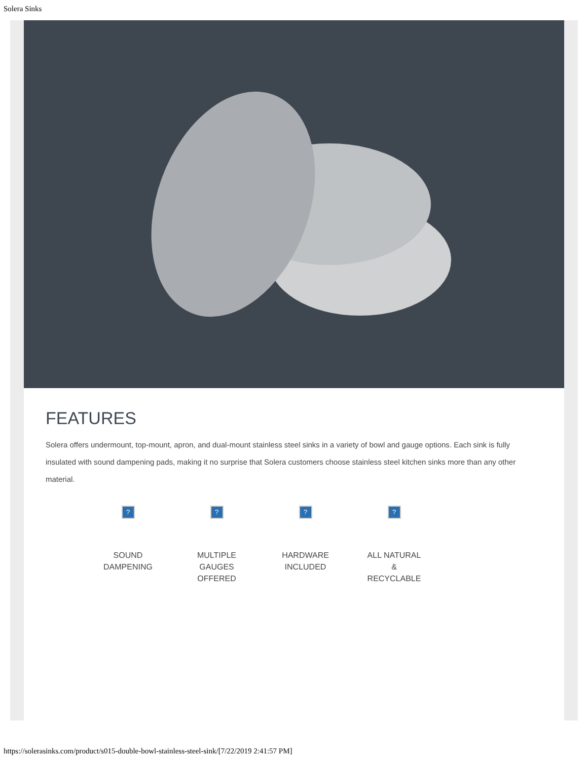Solera Sinks
FEATURES
Solera offers undermount, top-mount, apron, and dual-mount stainless steel sinks in a variety of bowl and gauge options. Each sink is fully insulated with sound dampening pads, making it no surprise that Solera customers choose stainless steel kitchen sinks more than any other material.
?
SOUND
DAMPENING
?
MULTIPLE
GAUGES
OFFERED
?
HARDWARE
INCLUDED
?
ALL NATURAL
&
RECYCLABLE
https://solerasinks.com/product/s015-double-bowl-stainless-steel-sink/[7/22/2019 2:41:57 PM]